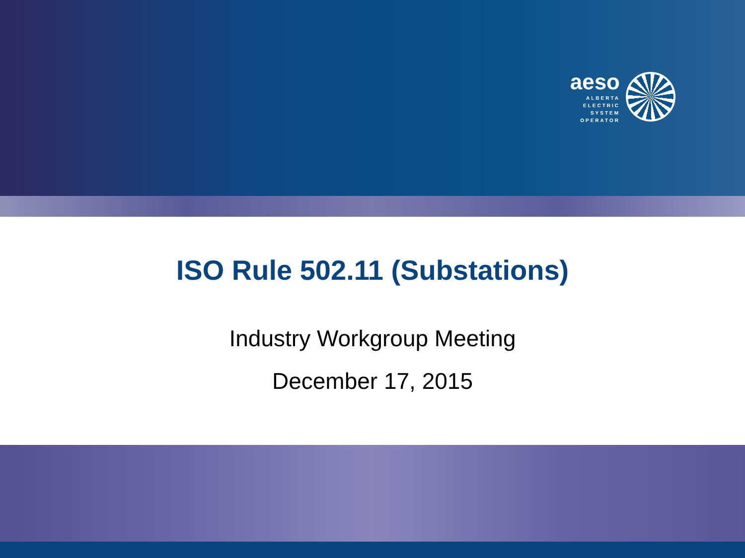aeso
ALBERTA
ELECTRIC
SYSTEM
OPERATOR
ISO Rule 502.11 (Substations)
Industry Workgroup Meeting
December 17, 2015